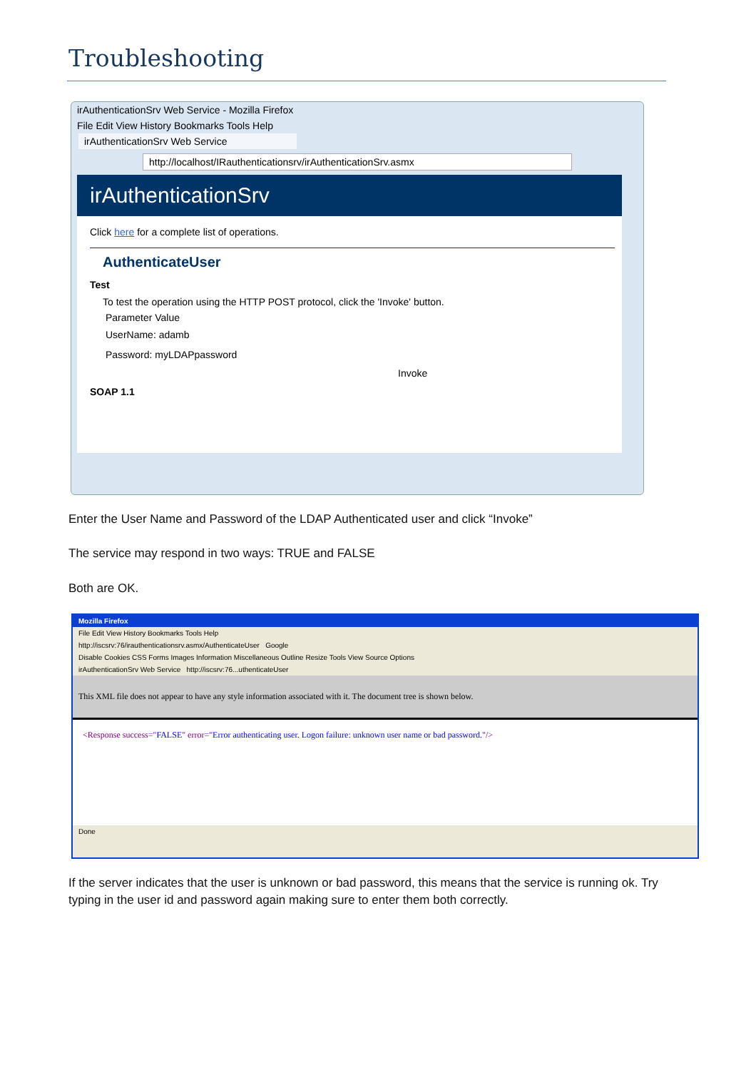Troubleshooting
irAuthenticationSrv Web Service - Mozilla Firefox
File Edit View History Bookmarks Tools Help
irAuthenticationSrv Web Service
http://localhost/IRauthenticationsrv/irAuthenticationSrv.asmx
irAuthenticationSrv
Click here for a complete list of operations.
AuthenticateUser
Test
To test the operation using the HTTP POST protocol, click the 'Invoke' button.
Parameter Value
UserName: adamb
Password: myLDAPpassword
Invoke
SOAP 1.1
Enter the User Name and Password of the LDAP Authenticated user and click “Invoke”
The service may respond in two ways: TRUE and FALSE
Both are OK.
Mozilla Firefox
File Edit View History Bookmarks Tools Help
http://iscsrv:76/irauthenticationsrv.asmx/AuthenticateUser Google
Disable Cookies CSS Forms Images Information Miscellaneous Outline Resize Tools View Source Options
irAuthenticationSrv Web Service http://iscsrv:76...uthenticateUser
This XML file does not appear to have any style information associated with it. The document tree is shown below.
<Response success="FALSE" error="Error authenticating user. Logon failure: unknown user name or bad password."/>
Done
If the server indicates that the user is unknown or bad password, this means that the service is running ok. Try typing in the user id and password again making sure to enter them both correctly.